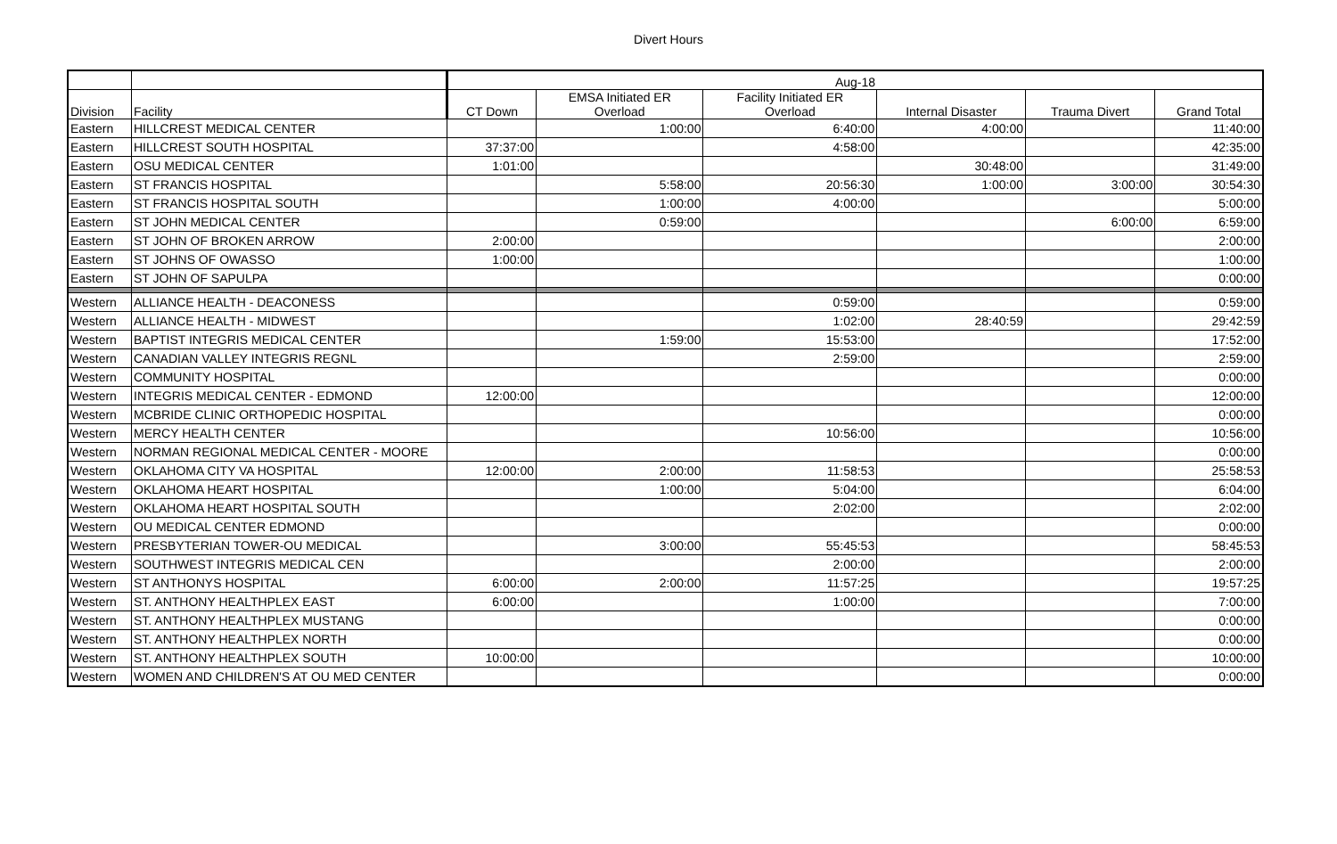Divert Hours
| | | Aug-18 | | | | | |
| Division | Facility | CT Down | EMSA Initiated ER Overload | Facility Initiated ER Overload | Internal Disaster | Trauma Divert | Grand Total |
| Eastern | HILLCREST MEDICAL CENTER | | 1:00:00 | 6:40:00 | 4:00:00 | | 11:40:00 |
| Eastern | HILLCREST SOUTH HOSPITAL | 37:37:00 | | 4:58:00 | | | 42:35:00 |
| Eastern | OSU MEDICAL CENTER | 1:01:00 | | | 30:48:00 | | 31:49:00 |
| Eastern | ST FRANCIS HOSPITAL | | 5:58:00 | 20:56:30 | 1:00:00 | 3:00:00 | 30:54:30 |
| Eastern | ST FRANCIS HOSPITAL SOUTH | | 1:00:00 | 4:00:00 | | | 5:00:00 |
| Eastern | ST JOHN MEDICAL CENTER | | 0:59:00 | | | 6:00:00 | 6:59:00 |
| Eastern | ST JOHN OF BROKEN ARROW | 2:00:00 | | | | | 2:00:00 |
| Eastern | ST JOHNS OF OWASSO | 1:00:00 | | | | | 1:00:00 |
| Eastern | ST JOHN OF SAPULPA | | | | | | 0:00:00 |
| Western | ALLIANCE HEALTH - DEACONESS | | | 0:59:00 | | | 0:59:00 |
| Western | ALLIANCE HEALTH - MIDWEST | | | 1:02:00 | 28:40:59 | | 29:42:59 |
| Western | BAPTIST INTEGRIS MEDICAL CENTER | | 1:59:00 | 15:53:00 | | | 17:52:00 |
| Western | CANADIAN VALLEY INTEGRIS REGNL | | | 2:59:00 | | | 2:59:00 |
| Western | COMMUNITY HOSPITAL | | | | | | 0:00:00 |
| Western | INTEGRIS MEDICAL CENTER - EDMOND | 12:00:00 | | | | | 12:00:00 |
| Western | MCBRIDE CLINIC ORTHOPEDIC HOSPITAL | | | | | | 0:00:00 |
| Western | MERCY HEALTH CENTER | | | 10:56:00 | | | 10:56:00 |
| Western | NORMAN REGIONAL MEDICAL CENTER - MOORE | | | | | | 0:00:00 |
| Western | OKLAHOMA CITY VA HOSPITAL | 12:00:00 | 2:00:00 | 11:58:53 | | | 25:58:53 |
| Western | OKLAHOMA HEART HOSPITAL | | 1:00:00 | 5:04:00 | | | 6:04:00 |
| Western | OKLAHOMA HEART HOSPITAL SOUTH | | | 2:02:00 | | | 2:02:00 |
| Western | OU MEDICAL CENTER EDMOND | | | | | | 0:00:00 |
| Western | PRESBYTERIAN TOWER-OU MEDICAL | | 3:00:00 | 55:45:53 | | | 58:45:53 |
| Western | SOUTHWEST INTEGRIS MEDICAL CEN | | | 2:00:00 | | | 2:00:00 |
| Western | ST ANTHONYS HOSPITAL | 6:00:00 | 2:00:00 | 11:57:25 | | | 19:57:25 |
| Western | ST. ANTHONY HEALTHPLEX EAST | 6:00:00 | | 1:00:00 | | | 7:00:00 |
| Western | ST. ANTHONY HEALTHPLEX MUSTANG | | | | | | 0:00:00 |
| Western | ST. ANTHONY HEALTHPLEX NORTH | | | | | | 0:00:00 |
| Western | ST. ANTHONY HEALTHPLEX SOUTH | 10:00:00 | | | | | 10:00:00 |
| Western | WOMEN AND CHILDREN'S AT OU MED CENTER | | | | | | 0:00:00 |